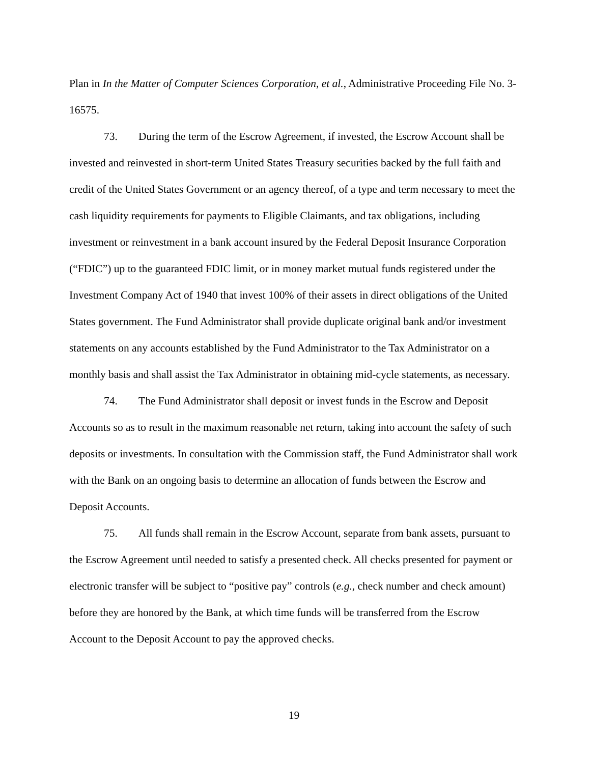Plan in In the Matter of Computer Sciences Corporation, et al., Administrative Proceeding File No. 3-16575.
73. During the term of the Escrow Agreement, if invested, the Escrow Account shall be invested and reinvested in short-term United States Treasury securities backed by the full faith and credit of the United States Government or an agency thereof, of a type and term necessary to meet the cash liquidity requirements for payments to Eligible Claimants, and tax obligations, including investment or reinvestment in a bank account insured by the Federal Deposit Insurance Corporation (“FDIC”) up to the guaranteed FDIC limit, or in money market mutual funds registered under the Investment Company Act of 1940 that invest 100% of their assets in direct obligations of the United States government. The Fund Administrator shall provide duplicate original bank and/or investment statements on any accounts established by the Fund Administrator to the Tax Administrator on a monthly basis and shall assist the Tax Administrator in obtaining mid-cycle statements, as necessary.
74. The Fund Administrator shall deposit or invest funds in the Escrow and Deposit Accounts so as to result in the maximum reasonable net return, taking into account the safety of such deposits or investments. In consultation with the Commission staff, the Fund Administrator shall work with the Bank on an ongoing basis to determine an allocation of funds between the Escrow and Deposit Accounts.
75. All funds shall remain in the Escrow Account, separate from bank assets, pursuant to the Escrow Agreement until needed to satisfy a presented check. All checks presented for payment or electronic transfer will be subject to “positive pay” controls (e.g., check number and check amount) before they are honored by the Bank, at which time funds will be transferred from the Escrow Account to the Deposit Account to pay the approved checks.
19